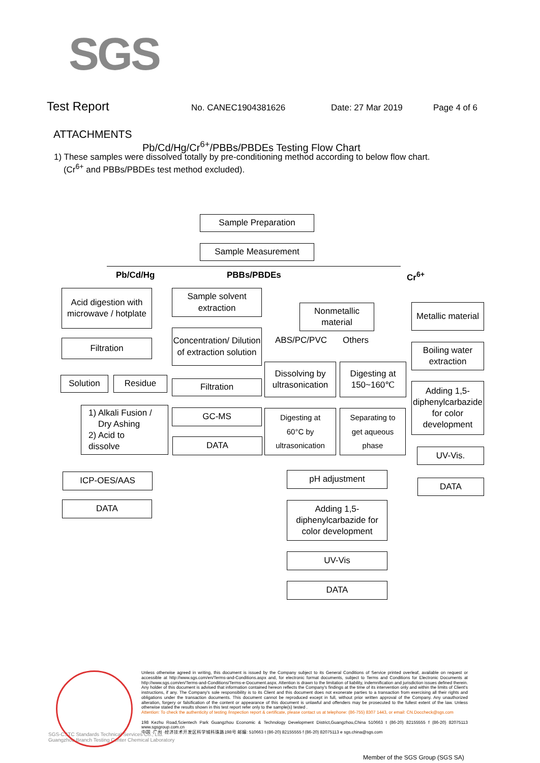SGS
Test Report No. CANEC1904381626 Date: 27 Mar 2019 Page 4 of 6
ATTACHMENTS
Pb/Cd/Hg/Cr<sup>6+</sup>/PBBs/PBDEs Testing Flow Chart
1) These samples were dissolved totally by pre-conditioning method according to below flow chart.
(Cr<sup>6+</sup> and PBBs/PBDEs test method excluded).
Sample Preparation
Sample Measurement
Pb/Cd/Hg PBBs/PBDEs Cr<sup>6+</sup>
Acid digestion with microwave / hotplate
Filtration
Solution Residue
1) Alkali Fusion /
Dry Ashing
2) Acid to
dissolve
ICP-OES/AAS
DATA
Sample solvent extraction
Concentration/ Dilution of extraction solution
Filtration
GC-MS
DATA
Nonmetallic material
ABS/PC/PVC Others
Dissolving by ultrasonication
Digesting at 150~160℃
Digesting at
60°C by
ultrasonication
Separating to
get aqueous
phase
pH adjustment
Adding 1,5-diphenylcarbazide for color development
UV-Vis
DATA
Metallic material
Boiling water extraction
Adding 1,5-diphenylcarbazide for color development
UV-Vis.
DATA
Unless otherwise agreed in writing, this document is issued by the Company subject to its General Conditions of Service printed overleaf, available on request or accessible at http://www.sgs.com/en/Terms-and-Conditions.aspx and, for electronic format documents, subject to Terms and Conditions for Electronic Documents at http://www.sgs.com/en/Terms-and-Conditions/Terms-e-Document.aspx. Attention is drawn to the limitation of liability, indemnification and jurisdiction issues defined therein. Any holder of this document is advised that information contained hereon reflects the Company's findings at the time of its intervention only and within the limits of Client's instructions, if any. The Company's sole responsibility is to its Client and this document does not exonerate parties to a transaction from exercising all their rights and obligations under the transaction documents. This document cannot be reproduced except in full, without prior written approval of the Company. Any unauthorized alteration, forgery or falsification of the content or appearance of this document is unlawful and offenders may be prosecuted to the fullest extent of the law. Unless otherwise stated the results shown in this test report refer only to the sample(s) tested .
Attention: To check the authenticity of testing /inspection report & certificate, please contact us at telephone: (86-755) 8307 1443, or email: CN.Doccheck@sgs.com
198 Kezhu Road,Scientech Park Guangzhou Economic & Technology Development District,Guangzhou,China 510663 t (86-20) 82155555 f (86-20) 82075113 www.sgsgroup.com.cn
中国 ·广州 ·经济技术开发区科学城科珠路198号 邮编: 510663 t (86-20) 82155555 f (86-20) 82075113 e sgs.china@sgs.com
SGS-CSTC Standards Technical Services Co., Ltd.
Guangzhou Branch Testing Center Chemical Laboratory
Member of the SGS Group (SGS SA)